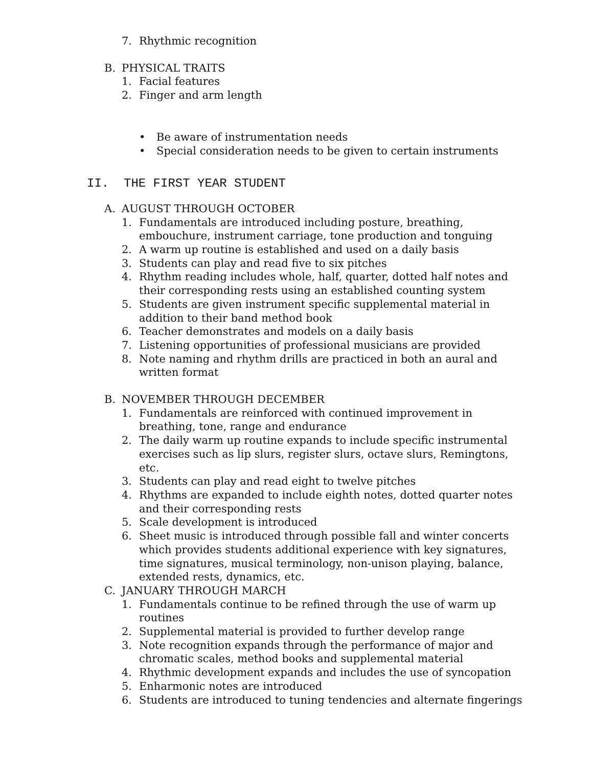7. Rhythmic recognition
B. PHYSICAL TRAITS
1. Facial features
2. Finger and arm length
• Be aware of instrumentation needs
• Special consideration needs to be given to certain instruments
II. THE FIRST YEAR STUDENT
A. AUGUST THROUGH OCTOBER
1. Fundamentals are introduced including posture, breathing, embouchure, instrument carriage, tone production and tonguing
2. A warm up routine is established and used on a daily basis
3. Students can play and read five to six pitches
4. Rhythm reading includes whole, half, quarter, dotted half notes and their corresponding rests using an established counting system
5. Students are given instrument specific supplemental material in addition to their band method book
6. Teacher demonstrates and models on a daily basis
7. Listening opportunities of professional musicians are provided
8. Note naming and rhythm drills are practiced in both an aural and written format
B. NOVEMBER THROUGH DECEMBER
1. Fundamentals are reinforced with continued improvement in breathing, tone, range and endurance
2. The daily warm up routine expands to include specific instrumental exercises such as lip slurs, register slurs, octave slurs, Remingtons, etc.
3. Students can play and read eight to twelve pitches
4. Rhythms are expanded to include eighth notes, dotted quarter notes and their corresponding rests
5. Scale development is introduced
6. Sheet music is introduced through possible fall and winter concerts which provides students additional experience with key signatures, time signatures, musical terminology, non-unison playing, balance, extended rests, dynamics, etc.
C. JANUARY THROUGH MARCH
1. Fundamentals continue to be refined through the use of warm up routines
2. Supplemental material is provided to further develop range
3. Note recognition expands through the performance of major and chromatic scales, method books and supplemental material
4. Rhythmic development expands and includes the use of syncopation
5. Enharmonic notes are introduced
6. Students are introduced to tuning tendencies and alternate fingerings